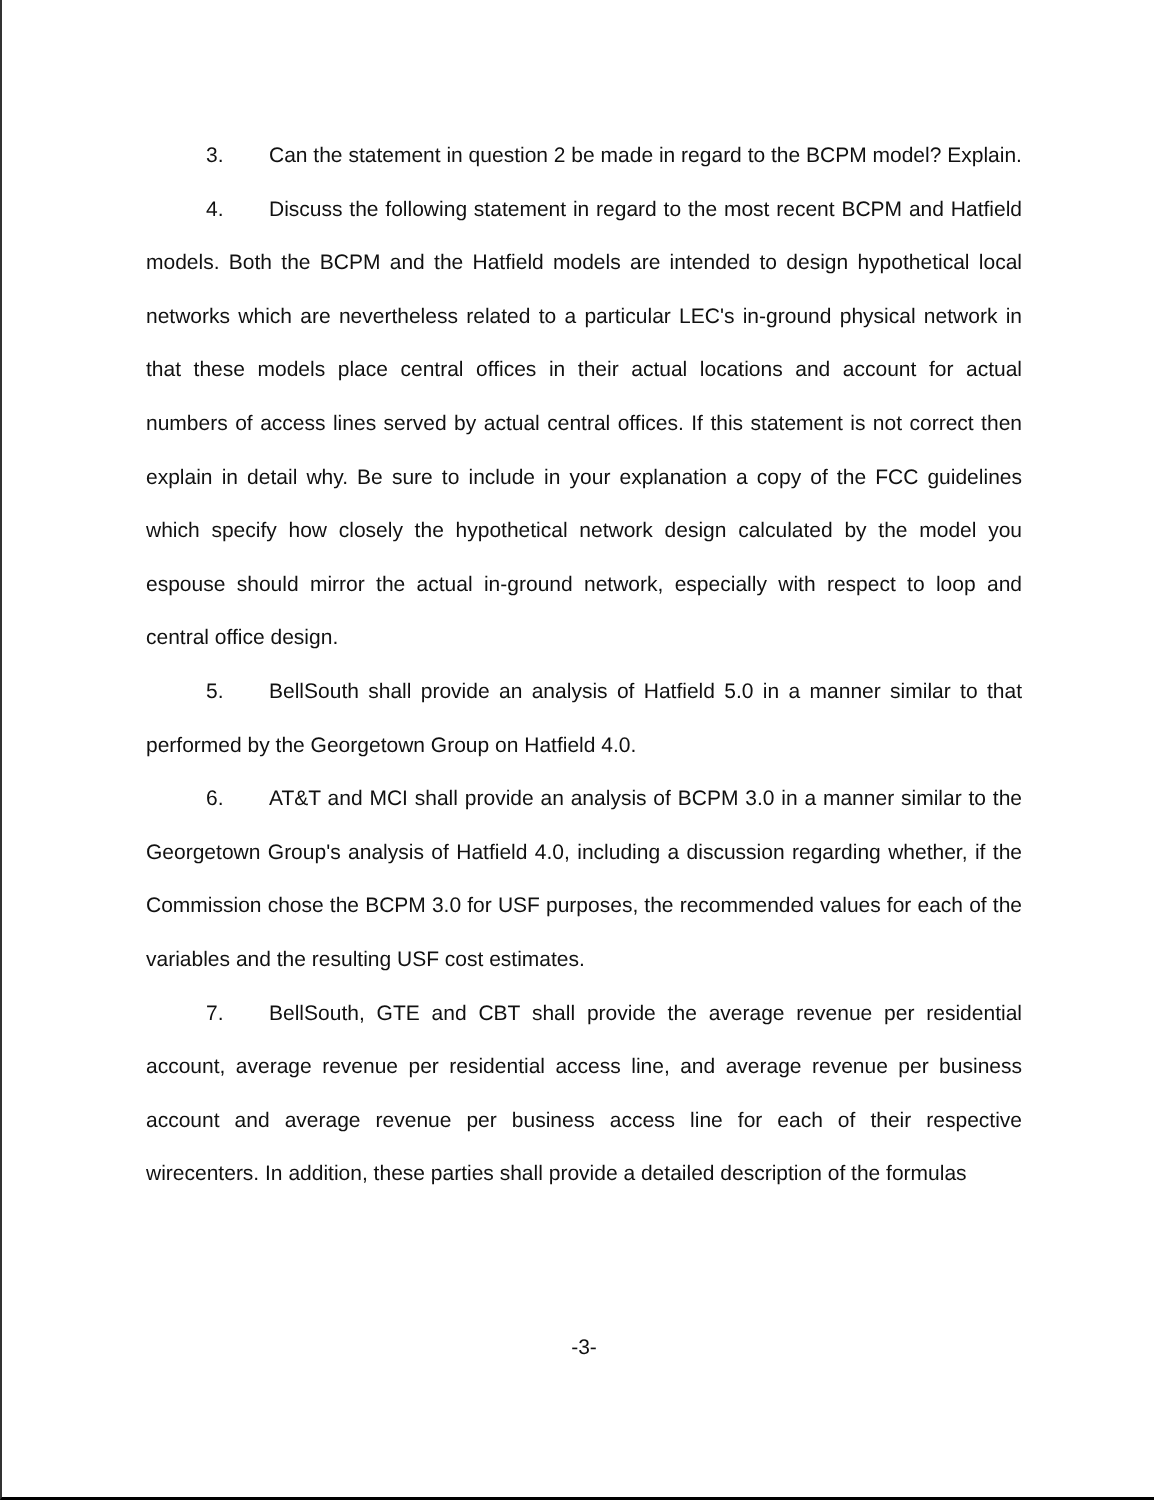3. Can the statement in question 2 be made in regard to the BCPM model? Explain.
4. Discuss the following statement in regard to the most recent BCPM and Hatfield models. Both the BCPM and the Hatfield models are intended to design hypothetical local networks which are nevertheless related to a particular LEC's in-ground physical network in that these models place central offices in their actual locations and account for actual numbers of access lines served by actual central offices. If this statement is not correct then explain in detail why. Be sure to include in your explanation a copy of the FCC guidelines which specify how closely the hypothetical network design calculated by the model you espouse should mirror the actual in-ground network, especially with respect to loop and central office design.
5. BellSouth shall provide an analysis of Hatfield 5.0 in a manner similar to that performed by the Georgetown Group on Hatfield 4.0.
6. AT&T and MCI shall provide an analysis of BCPM 3.0 in a manner similar to the Georgetown Group's analysis of Hatfield 4.0, including a discussion regarding whether, if the Commission chose the BCPM 3.0 for USF purposes, the recommended values for each of the variables and the resulting USF cost estimates.
7. BellSouth, GTE and CBT shall provide the average revenue per residential account, average revenue per residential access line, and average revenue per business account and average revenue per business access line for each of their respective wirecenters. In addition, these parties shall provide a detailed description of the formulas
-3-